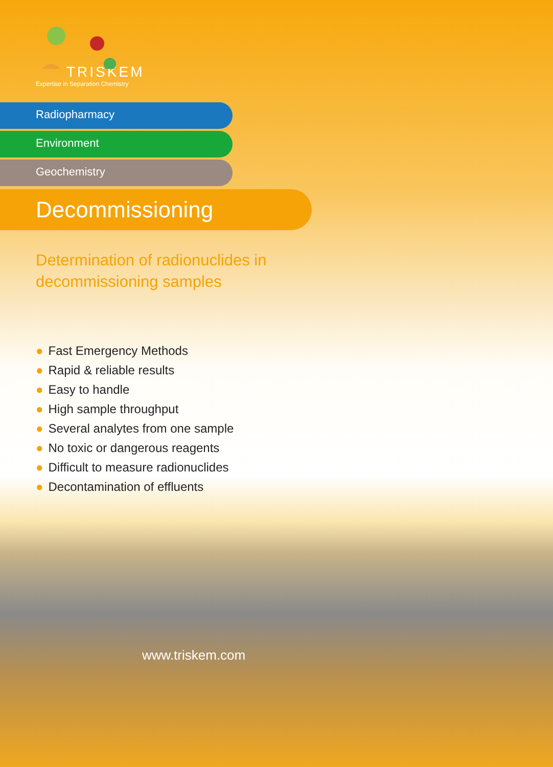TRISKEM
Expertise in Separation Chemistry
Radiopharmacy
Environment
Geochemistry
Decommissioning
Determination of radionuclides in
decommissioning samples
● Fast Emergency Methods
● Rapid & reliable results
● Easy to handle
● High sample throughput
● Several analytes from one sample
● No toxic or dangerous reagents
● Difficult to measure radionuclides
● Decontamination of effluents
www.triskem.com